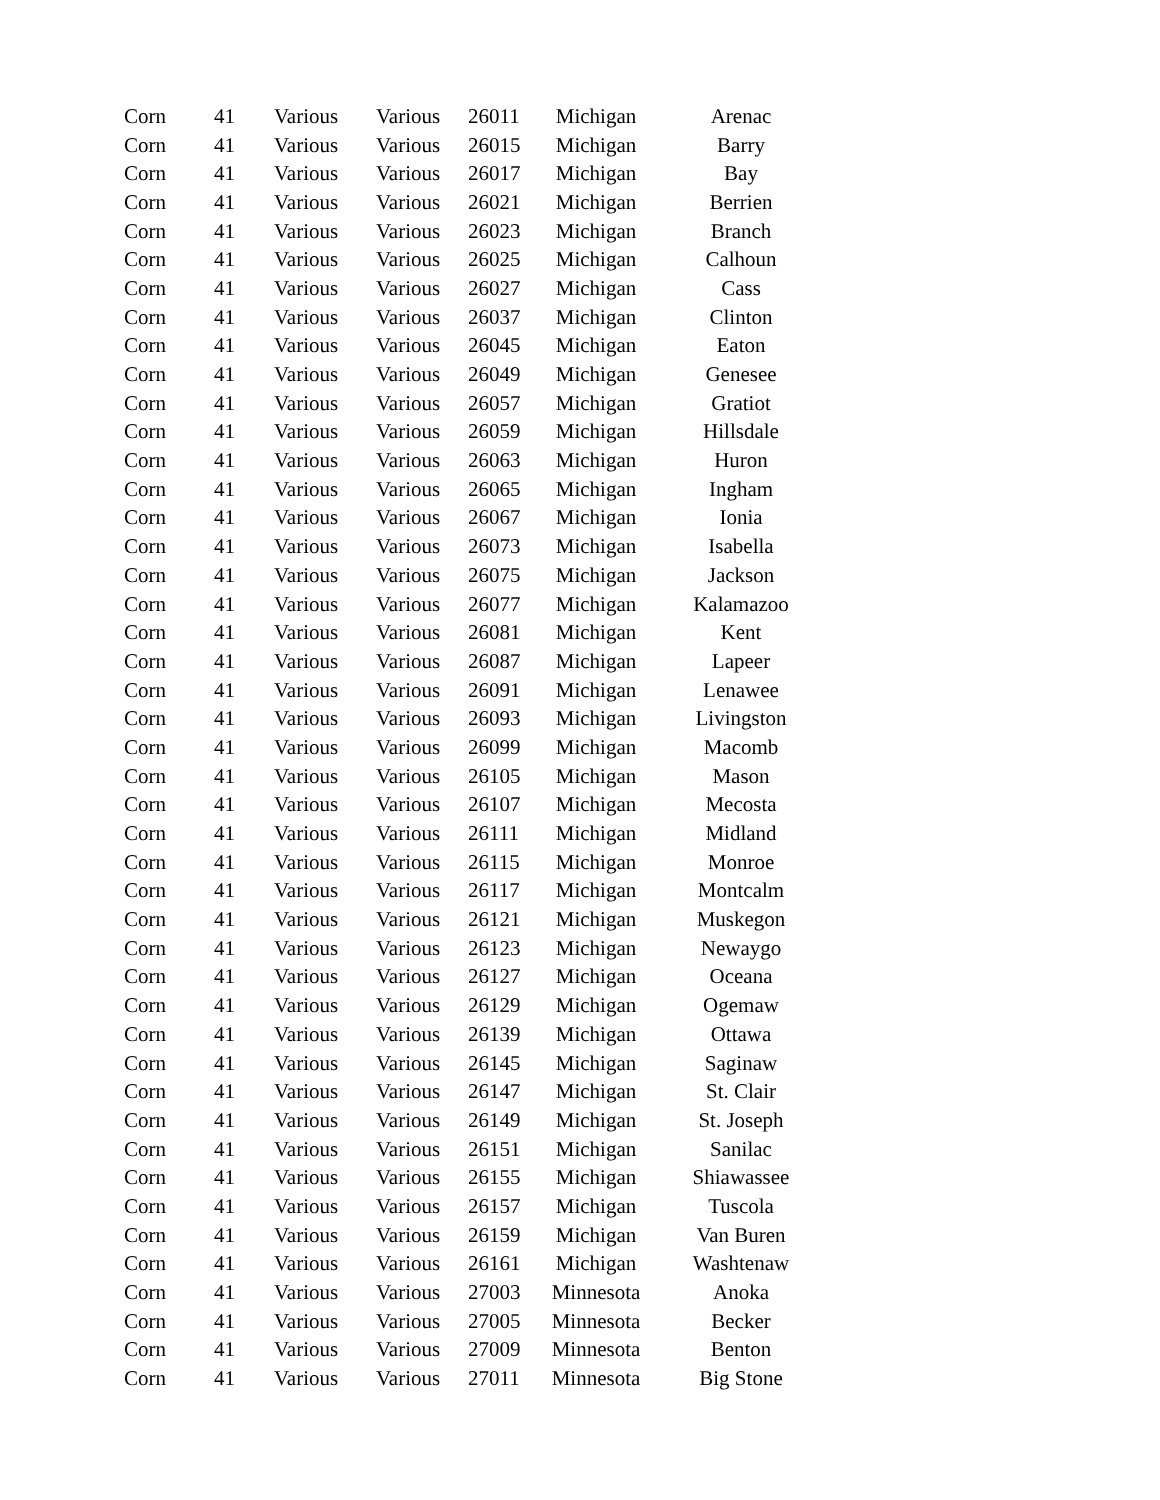| Corn | 41 | Various | Various | 26011 | Michigan | Arenac |
| Corn | 41 | Various | Various | 26015 | Michigan | Barry |
| Corn | 41 | Various | Various | 26017 | Michigan | Bay |
| Corn | 41 | Various | Various | 26021 | Michigan | Berrien |
| Corn | 41 | Various | Various | 26023 | Michigan | Branch |
| Corn | 41 | Various | Various | 26025 | Michigan | Calhoun |
| Corn | 41 | Various | Various | 26027 | Michigan | Cass |
| Corn | 41 | Various | Various | 26037 | Michigan | Clinton |
| Corn | 41 | Various | Various | 26045 | Michigan | Eaton |
| Corn | 41 | Various | Various | 26049 | Michigan | Genesee |
| Corn | 41 | Various | Various | 26057 | Michigan | Gratiot |
| Corn | 41 | Various | Various | 26059 | Michigan | Hillsdale |
| Corn | 41 | Various | Various | 26063 | Michigan | Huron |
| Corn | 41 | Various | Various | 26065 | Michigan | Ingham |
| Corn | 41 | Various | Various | 26067 | Michigan | Ionia |
| Corn | 41 | Various | Various | 26073 | Michigan | Isabella |
| Corn | 41 | Various | Various | 26075 | Michigan | Jackson |
| Corn | 41 | Various | Various | 26077 | Michigan | Kalamazoo |
| Corn | 41 | Various | Various | 26081 | Michigan | Kent |
| Corn | 41 | Various | Various | 26087 | Michigan | Lapeer |
| Corn | 41 | Various | Various | 26091 | Michigan | Lenawee |
| Corn | 41 | Various | Various | 26093 | Michigan | Livingston |
| Corn | 41 | Various | Various | 26099 | Michigan | Macomb |
| Corn | 41 | Various | Various | 26105 | Michigan | Mason |
| Corn | 41 | Various | Various | 26107 | Michigan | Mecosta |
| Corn | 41 | Various | Various | 26111 | Michigan | Midland |
| Corn | 41 | Various | Various | 26115 | Michigan | Monroe |
| Corn | 41 | Various | Various | 26117 | Michigan | Montcalm |
| Corn | 41 | Various | Various | 26121 | Michigan | Muskegon |
| Corn | 41 | Various | Various | 26123 | Michigan | Newaygo |
| Corn | 41 | Various | Various | 26127 | Michigan | Oceana |
| Corn | 41 | Various | Various | 26129 | Michigan | Ogemaw |
| Corn | 41 | Various | Various | 26139 | Michigan | Ottawa |
| Corn | 41 | Various | Various | 26145 | Michigan | Saginaw |
| Corn | 41 | Various | Various | 26147 | Michigan | St. Clair |
| Corn | 41 | Various | Various | 26149 | Michigan | St. Joseph |
| Corn | 41 | Various | Various | 26151 | Michigan | Sanilac |
| Corn | 41 | Various | Various | 26155 | Michigan | Shiawassee |
| Corn | 41 | Various | Various | 26157 | Michigan | Tuscola |
| Corn | 41 | Various | Various | 26159 | Michigan | Van Buren |
| Corn | 41 | Various | Various | 26161 | Michigan | Washtenaw |
| Corn | 41 | Various | Various | 27003 | Minnesota | Anoka |
| Corn | 41 | Various | Various | 27005 | Minnesota | Becker |
| Corn | 41 | Various | Various | 27009 | Minnesota | Benton |
| Corn | 41 | Various | Various | 27011 | Minnesota | Big Stone |